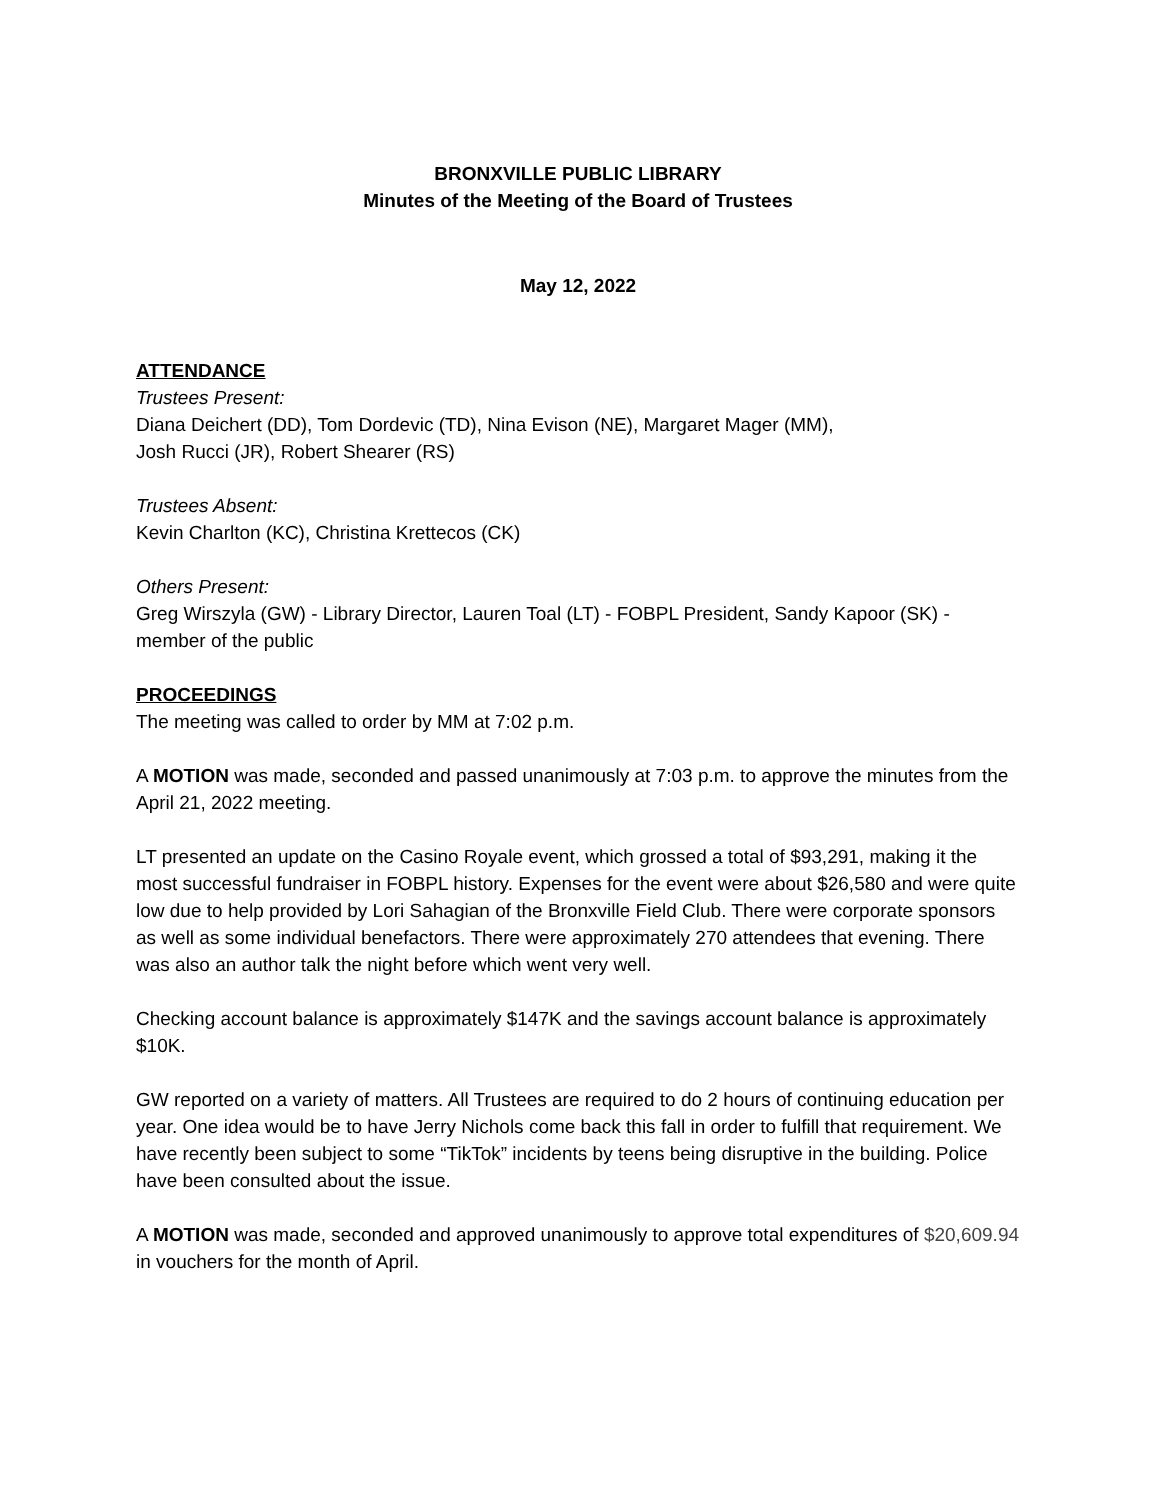BRONXVILLE PUBLIC LIBRARY
Minutes of the Meeting of the Board of Trustees
May 12, 2022
ATTENDANCE
Trustees Present:
Diana Deichert (DD), Tom Dordevic (TD), Nina Evison (NE), Margaret Mager (MM),
Josh Rucci (JR), Robert Shearer (RS)
Trustees Absent:
Kevin Charlton (KC), Christina Krettecos (CK)
Others Present:
Greg Wirszyla (GW) - Library Director, Lauren Toal (LT) - FOBPL President, Sandy Kapoor (SK) - member of the public
PROCEEDINGS
The meeting was called to order by MM at 7:02 p.m.
A MOTION was made, seconded and passed unanimously at 7:03 p.m. to approve the minutes from the April 21, 2022 meeting.
LT presented an update on the Casino Royale event, which grossed a total of $93,291, making it the most successful fundraiser in FOBPL history. Expenses for the event were about $26,580 and were quite low due to help provided by Lori Sahagian of the Bronxville Field Club. There were corporate sponsors as well as some individual benefactors. There were approximately 270 attendees that evening. There was also an author talk the night before which went very well.
Checking account balance is approximately $147K and the savings account balance is approximately $10K.
GW reported on a variety of matters. All Trustees are required to do 2 hours of continuing education per year. One idea would be to have Jerry Nichols come back this fall in order to fulfill that requirement. We have recently been subject to some “TikTok” incidents by teens being disruptive in the building. Police have been consulted about the issue.
A MOTION was made, seconded and approved unanimously to approve total expenditures of $20,609.94 in vouchers for the month of April.